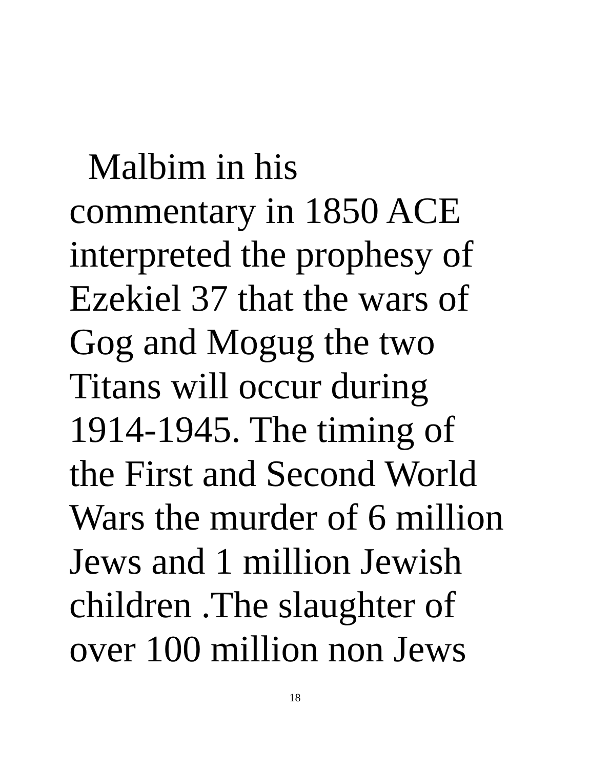Malbim in his
commentary in 1850 ACE
interpreted the prophesy of
Ezekiel 37 that the wars of
Gog and Mogug the two
Titans will occur during
1914-1945. The timing of
the First and Second World
Wars the murder of 6 million
Jews and 1 million Jewish
children .The slaughter of
over 100 million non Jews
18